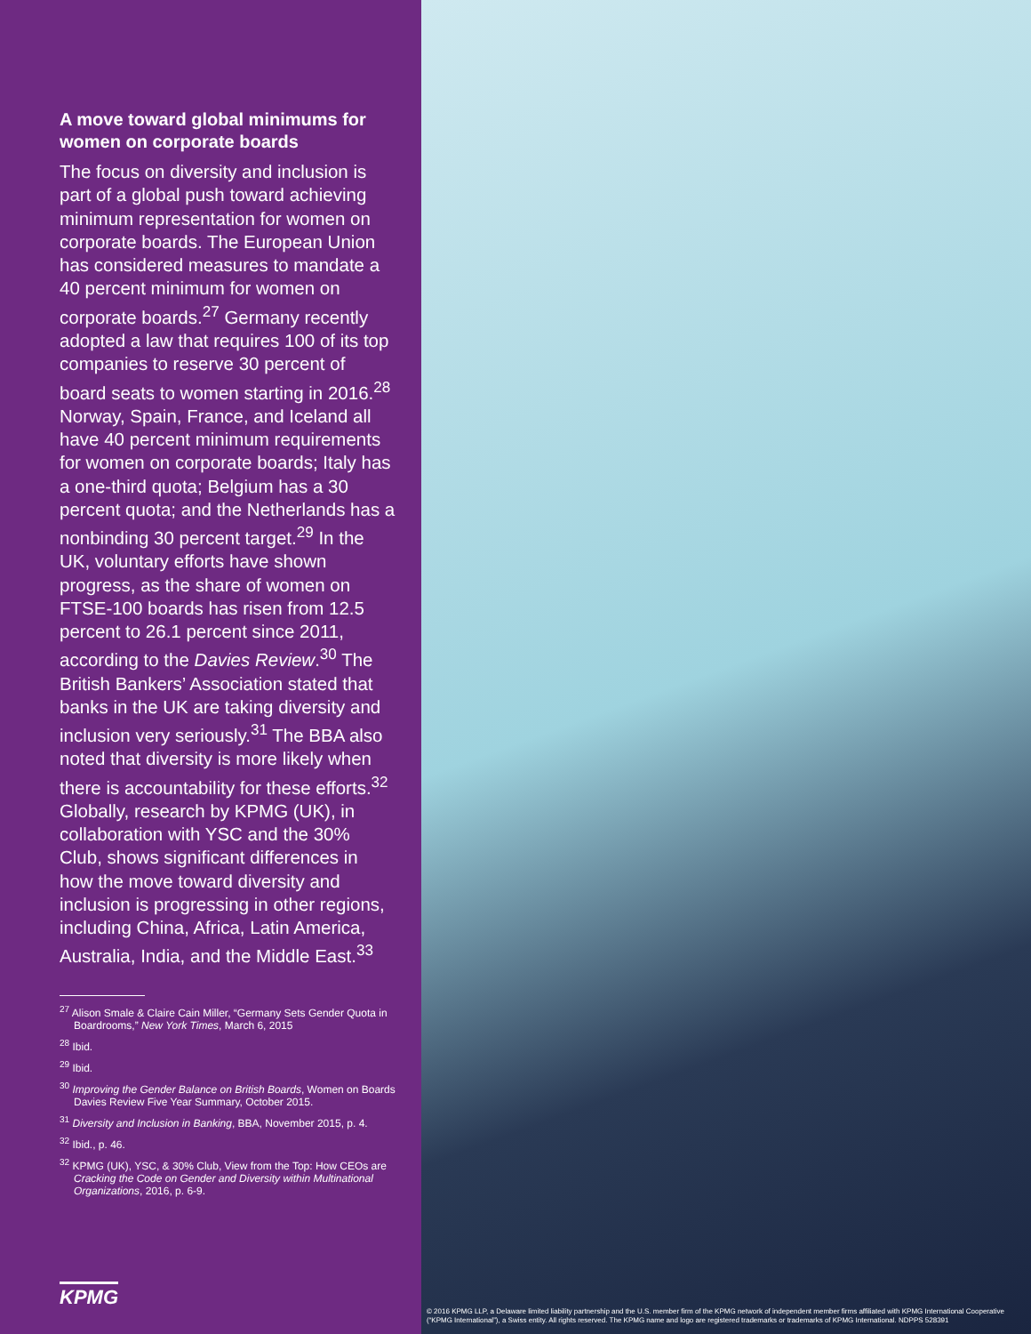A move toward global minimums for women on corporate boards
The focus on diversity and inclusion is part of a global push toward achieving minimum representation for women on corporate boards. The European Union has considered measures to mandate a 40 percent minimum for women on corporate boards.<sup>27</sup> Germany recently adopted a law that requires 100 of its top companies to reserve 30 percent of board seats to women starting in 2016.<sup>28</sup> Norway, Spain, France, and Iceland all have 40 percent minimum requirements for women on corporate boards; Italy has a one-third quota; Belgium has a 30 percent quota; and the Netherlands has a nonbinding 30 percent target.<sup>29</sup> In the UK, voluntary efforts have shown progress, as the share of women on FTSE-100 boards has risen from 12.5 percent to 26.1 percent since 2011, according to the Davies Review.<sup>30</sup> The British Bankers’ Association stated that banks in the UK are taking diversity and inclusion very seriously.<sup>31</sup> The BBA also noted that diversity is more likely when there is accountability for these efforts.<sup>32</sup> Globally, research by KPMG (UK), in collaboration with YSC and the 30% Club, shows significant differences in how the move toward diversity and inclusion is progressing in other regions, including China, Africa, Latin America, Australia, India, and the Middle East.<sup>33</sup>
<sup>27</sup> Alison Smale & Claire Cain Miller, “Germany Sets Gender Quota in Boardrooms,” New York Times, March 6, 2015
<sup>28</sup> Ibid.
<sup>29</sup> Ibid.
<sup>30</sup> Improving the Gender Balance on British Boards, Women on Boards Davies Review Five Year Summary, October 2015.
<sup>31</sup> Diversity and Inclusion in Banking, BBA, November 2015, p. 4.
<sup>32</sup> Ibid., p. 46.
<sup>32</sup> KPMG (UK), YSC, & 30% Club, View from the Top: How CEOs are Cracking the Code on Gender and Diversity within Multinational Organizations, 2016, p. 6-9.
KPMG
© 2016 KPMG LLP, a Delaware limited liability partnership and the U.S. member firm of the KPMG network of independent member firms affiliated with KPMG International Cooperative (“KPMG International”), a Swiss entity. All rights reserved. The KPMG name and logo are registered trademarks or trademarks of KPMG International. NDPPS 528391